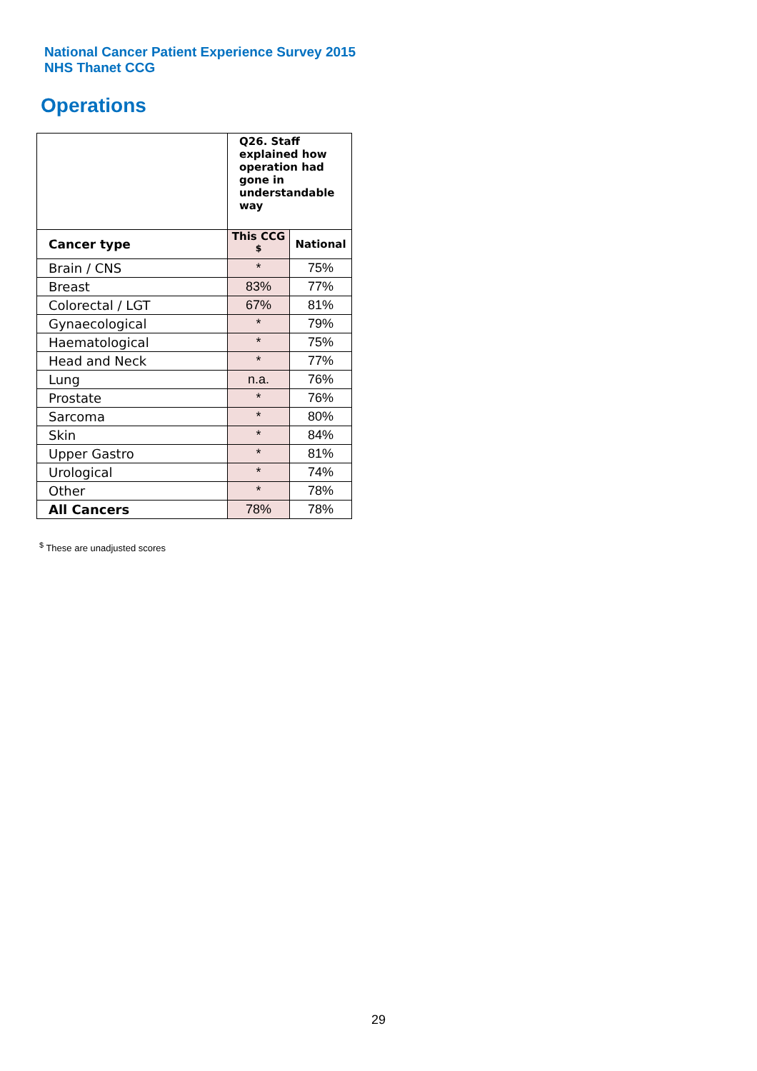National Cancer Patient Experience Survey 2015
NHS Thanet CCG
Operations
| | Q26. Staff explained how operation had gone in understandable way | |
| --- | --- | --- |
| Cancer type | This CCG <sup>$</sup> | National |
| Brain / CNS | * | 75% |
| Breast | 83% | 77% |
| Colorectal / LGT | 67% | 81% |
| Gynaecological | * | 79% |
| Haematological | * | 75% |
| Head and Neck | * | 77% |
| Lung | n.a. | 76% |
| Prostate | * | 76% |
| Sarcoma | * | 80% |
| Skin | * | 84% |
| Upper Gastro | * | 81% |
| Urological | * | 74% |
| Other | * | 78% |
| All Cancers | 78% | 78% |
<sup>$</sup> These are unadjusted scores
29